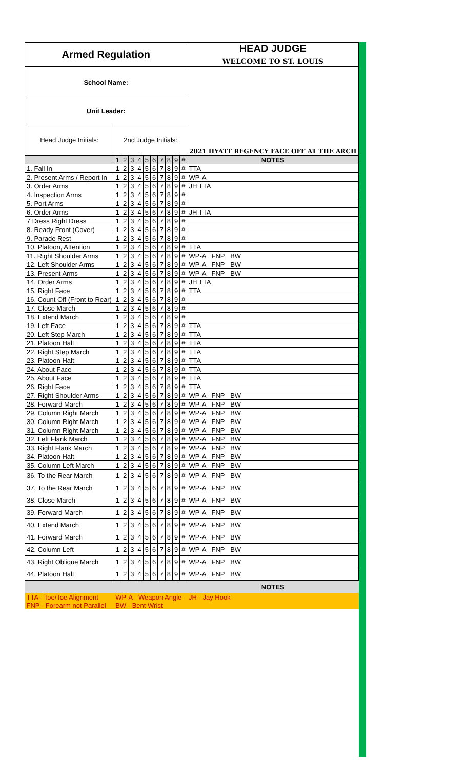| Armed Regulation | | | | | | | | | | | HEAD JUDGE WELCOME TO ST. LOUIS |
| School Name: | | | | | | | | | | | 2021 HYATT REGENCY FACE OFF AT THE ARCH |
| Unit Leader: | | | | | | | | | | | |
| Head Judge Initials: | 2nd Judge Initials: | | | | | | | | | | |
| | 1 | 2 | 3 | 4 | 5 | 6 | 7 | 8 | 9 | # | NOTES |
| 1. Fall In | 1 | 2 | 3 | 4 | 5 | 6 | 7 | 8 | 9 | # | TTA |
| 2. Present Arms / Report In | 1 | 2 | 3 | 4 | 5 | 6 | 7 | 8 | 9 | # | WP-A |
| 3. Order Arms | 1 | 2 | 3 | 4 | 5 | 6 | 7 | 8 | 9 | # | JH TTA |
| 4. Inspection Arms | 1 | 2 | 3 | 4 | 5 | 6 | 7 | 8 | 9 | # | |
| 5. Port Arms | 1 | 2 | 3 | 4 | 5 | 6 | 7 | 8 | 9 | # | |
| 6. Order Arms | 1 | 2 | 3 | 4 | 5 | 6 | 7 | 8 | 9 | # | JH TTA |
| 7 Dress Right Dress | 1 | 2 | 3 | 4 | 5 | 6 | 7 | 8 | 9 | # | |
| 8. Ready Front (Cover) | 1 | 2 | 3 | 4 | 5 | 6 | 7 | 8 | 9 | # | |
| 9. Parade Rest | 1 | 2 | 3 | 4 | 5 | 6 | 7 | 8 | 9 | # | |
| 10. Platoon, Attention | 1 | 2 | 3 | 4 | 5 | 6 | 7 | 8 | 9 | # | TTA |
| 11. Right Shoulder Arms | 1 | 2 | 3 | 4 | 5 | 6 | 7 | 8 | 9 | # | WP-A FNP BW |
| 12. Left Shoulder Arms | 1 | 2 | 3 | 4 | 5 | 6 | 7 | 8 | 9 | # | WP-A FNP BW |
| 13. Present Arms | 1 | 2 | 3 | 4 | 5 | 6 | 7 | 8 | 9 | # | WP-A FNP BW |
| 14. Order Arms | 1 | 2 | 3 | 4 | 5 | 6 | 7 | 8 | 9 | # | JH TTA |
| 15. Right Face | 1 | 2 | 3 | 4 | 5 | 6 | 7 | 8 | 9 | # | TTA |
| 16. Count Off (Front to Rear) | 1 | 2 | 3 | 4 | 5 | 6 | 7 | 8 | 9 | # | |
| 17. Close March | 1 | 2 | 3 | 4 | 5 | 6 | 7 | 8 | 9 | # | |
| 18. Extend March | 1 | 2 | 3 | 4 | 5 | 6 | 7 | 8 | 9 | # | |
| 19. Left Face | 1 | 2 | 3 | 4 | 5 | 6 | 7 | 8 | 9 | # | TTA |
| 20. Left Step March | 1 | 2 | 3 | 4 | 5 | 6 | 7 | 8 | 9 | # | TTA |
| 21. Platoon Halt | 1 | 2 | 3 | 4 | 5 | 6 | 7 | 8 | 9 | # | TTA |
| 22. Right Step March | 1 | 2 | 3 | 4 | 5 | 6 | 7 | 8 | 9 | # | TTA |
| 23. Platoon Halt | 1 | 2 | 3 | 4 | 5 | 6 | 7 | 8 | 9 | # | TTA |
| 24. About Face | 1 | 2 | 3 | 4 | 5 | 6 | 7 | 8 | 9 | # | TTA |
| 25. About Face | 1 | 2 | 3 | 4 | 5 | 6 | 7 | 8 | 9 | # | TTA |
| 26. Right Face | 1 | 2 | 3 | 4 | 5 | 6 | 7 | 8 | 9 | # | TTA |
| 27. Right Shoulder Arms | 1 | 2 | 3 | 4 | 5 | 6 | 7 | 8 | 9 | # | WP-A FNP BW |
| 28. Forward March | 1 | 2 | 3 | 4 | 5 | 6 | 7 | 8 | 9 | # | WP-A FNP BW |
| 29. Column Right March | 1 | 2 | 3 | 4 | 5 | 6 | 7 | 8 | 9 | # | WP-A FNP BW |
| 30. Column Right March | 1 | 2 | 3 | 4 | 5 | 6 | 7 | 8 | 9 | # | WP-A FNP BW |
| 31. Column Right March | 1 | 2 | 3 | 4 | 5 | 6 | 7 | 8 | 9 | # | WP-A FNP BW |
| 32. Left Flank March | 1 | 2 | 3 | 4 | 5 | 6 | 7 | 8 | 9 | # | WP-A FNP BW |
| 33. Right Flank March | 1 | 2 | 3 | 4 | 5 | 6 | 7 | 8 | 9 | # | WP-A FNP BW |
| 34. Platoon Halt | 1 | 2 | 3 | 4 | 5 | 6 | 7 | 8 | 9 | # | WP-A FNP BW |
| 35. Column Left March | 1 | 2 | 3 | 4 | 5 | 6 | 7 | 8 | 9 | # | WP-A FNP BW |
| 36. To the Rear March | 1 | 2 | 3 | 4 | 5 | 6 | 7 | 8 | 9 | # | WP-A FNP BW |
| 37. To the Rear March | 1 | 2 | 3 | 4 | 5 | 6 | 7 | 8 | 9 | # | WP-A FNP BW |
| 38. Close March | 1 | 2 | 3 | 4 | 5 | 6 | 7 | 8 | 9 | # | WP-A FNP BW |
| 39. Forward March | 1 | 2 | 3 | 4 | 5 | 6 | 7 | 8 | 9 | # | WP-A FNP BW |
| 40. Extend March | 1 | 2 | 3 | 4 | 5 | 6 | 7 | 8 | 9 | # | WP-A FNP BW |
| 41. Forward March | 1 | 2 | 3 | 4 | 5 | 6 | 7 | 8 | 9 | # | WP-A FNP BW |
| 42. Column Left | 1 | 2 | 3 | 4 | 5 | 6 | 7 | 8 | 9 | # | WP-A FNP BW |
| 43. Right Oblique March | 1 | 2 | 3 | 4 | 5 | 6 | 7 | 8 | 9 | # | WP-A FNP BW |
| 44. Platoon Halt | 1 | 2 | 3 | 4 | 5 | 6 | 7 | 8 | 9 | # | WP-A FNP BW |
| | | | | | | | | | | | NOTES |
| TTA - Toe/Toe Alignment | WP-A - Weapon Angle | | | | | | | | | | JH - Jay Hook |
| FNP - Forearm not Parallel | BW - Bent Wrist | | | | | | | | | | |